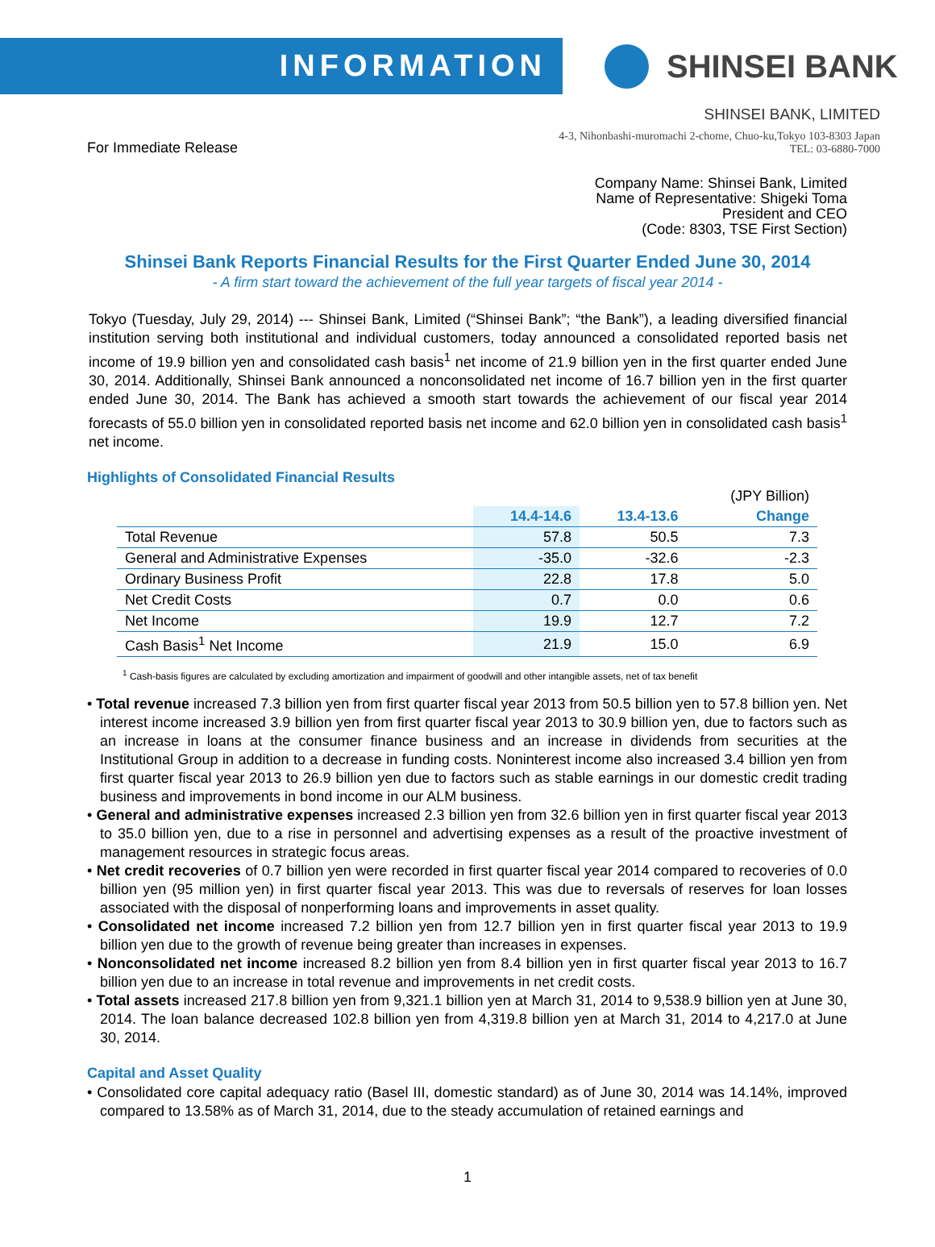INFORMATION
SHINSEI BANK
SHINSEI BANK, LIMITED
For Immediate Release
4-3, Nihonbashi-muromachi 2-chome, Chuo-ku,Tokyo 103-8303 Japan
TEL: 03-6880-7000
Company Name: Shinsei Bank, Limited
Name of Representative: Shigeki Toma
President and CEO
(Code: 8303, TSE First Section)
Shinsei Bank Reports Financial Results for the First Quarter Ended June 30, 2014
- A firm start toward the achievement of the full year targets of fiscal year 2014 -
Tokyo (Tuesday, July 29, 2014) --- Shinsei Bank, Limited (“Shinsei Bank”; “the Bank”), a leading diversified financial institution serving both institutional and individual customers, today announced a consolidated reported basis net income of 19.9 billion yen and consolidated cash basis<sup>1</sup> net income of 21.9 billion yen in the first quarter ended June 30, 2014. Additionally, Shinsei Bank announced a nonconsolidated net income of 16.7 billion yen in the first quarter ended June 30, 2014. The Bank has achieved a smooth start towards the achievement of our fiscal year 2014 forecasts of 55.0 billion yen in consolidated reported basis net income and 62.0 billion yen in consolidated cash basis<sup>1</sup> net income.
Highlights of Consolidated Financial Results
| | | | (JPY Billion) |
| | 14.4-14.6 | 13.4-13.6 | Change |
| Total Revenue | 57.8 | 50.5 | 7.3 |
| General and Administrative Expenses | -35.0 | -32.6 | -2.3 |
| Ordinary Business Profit | 22.8 | 17.8 | 5.0 |
| Net Credit Costs | 0.7 | 0.0 | 0.6 |
| Net Income | 19.9 | 12.7 | 7.2 |
| Cash Basis<sup>1</sup> Net Income | 21.9 | 15.0 | 6.9 |
<sup>1</sup> Cash-basis figures are calculated by excluding amortization and impairment of goodwill and other intangible assets, net of tax benefit
• Total revenue increased 7.3 billion yen from first quarter fiscal year 2013 from 50.5 billion yen to 57.8 billion yen. Net interest income increased 3.9 billion yen from first quarter fiscal year 2013 to 30.9 billion yen, due to factors such as an increase in loans at the consumer finance business and an increase in dividends from securities at the Institutional Group in addition to a decrease in funding costs. Noninterest income also increased 3.4 billion yen from first quarter fiscal year 2013 to 26.9 billion yen due to factors such as stable earnings in our domestic credit trading business and improvements in bond income in our ALM business.
• General and administrative expenses increased 2.3 billion yen from 32.6 billion yen in first quarter fiscal year 2013 to 35.0 billion yen, due to a rise in personnel and advertising expenses as a result of the proactive investment of management resources in strategic focus areas.
• Net credit recoveries of 0.7 billion yen were recorded in first quarter fiscal year 2014 compared to recoveries of 0.0 billion yen (95 million yen) in first quarter fiscal year 2013. This was due to reversals of reserves for loan losses associated with the disposal of nonperforming loans and improvements in asset quality.
• Consolidated net income increased 7.2 billion yen from 12.7 billion yen in first quarter fiscal year 2013 to 19.9 billion yen due to the growth of revenue being greater than increases in expenses.
• Nonconsolidated net income increased 8.2 billion yen from 8.4 billion yen in first quarter fiscal year 2013 to 16.7 billion yen due to an increase in total revenue and improvements in net credit costs.
• Total assets increased 217.8 billion yen from 9,321.1 billion yen at March 31, 2014 to 9,538.9 billion yen at June 30, 2014. The loan balance decreased 102.8 billion yen from 4,319.8 billion yen at March 31, 2014 to 4,217.0 at June 30, 2014.
Capital and Asset Quality
• Consolidated core capital adequacy ratio (Basel III, domestic standard) as of June 30, 2014 was 14.14%, improved compared to 13.58% as of March 31, 2014, due to the steady accumulation of retained earnings and
1